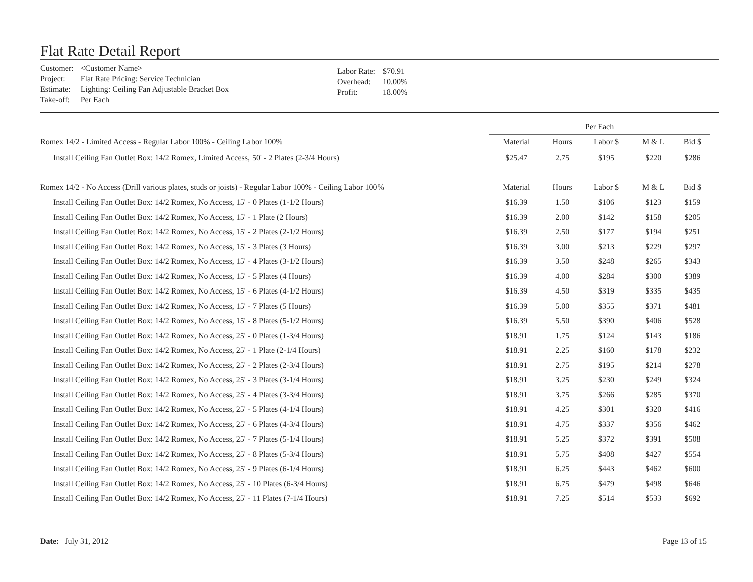Flat Rate Detail Report
| Customer: | <Customer Name> |
| Project: | Flat Rate Pricing: Service Technician |
| Estimate: | Lighting: Ceiling Fan Adjustable Bracket Box |
| Take-off: | Per Each |
| Labor Rate: | $70.91 |
| Overhead: | 10.00% |
| Profit: | 18.00% |
| | Per Each | | | | |
| Romex 14/2 - Limited Access - Regular Labor 100% - Ceiling Labor 100% | Material | Hours | Labor $ | M & L | Bid $ |
| Install Ceiling Fan Outlet Box: 14/2 Romex, Limited Access, 50' - 2 Plates (2-3/4 Hours) | $25.47 | 2.75 | $195 | $220 | $286 |
| Romex 14/2 - No Access (Drill various plates, studs or joists) - Regular Labor 100% - Ceiling Labor 100% | Material | Hours | Labor $ | M & L | Bid $ |
| Install Ceiling Fan Outlet Box: 14/2 Romex, No Access, 15' - 0 Plates (1-1/2 Hours) | $16.39 | 1.50 | $106 | $123 | $159 |
| Install Ceiling Fan Outlet Box: 14/2 Romex, No Access, 15' - 1 Plate (2 Hours) | $16.39 | 2.00 | $142 | $158 | $205 |
| Install Ceiling Fan Outlet Box: 14/2 Romex, No Access, 15' - 2 Plates (2-1/2 Hours) | $16.39 | 2.50 | $177 | $194 | $251 |
| Install Ceiling Fan Outlet Box: 14/2 Romex, No Access, 15' - 3 Plates (3 Hours) | $16.39 | 3.00 | $213 | $229 | $297 |
| Install Ceiling Fan Outlet Box: 14/2 Romex, No Access, 15' - 4 Plates (3-1/2 Hours) | $16.39 | 3.50 | $248 | $265 | $343 |
| Install Ceiling Fan Outlet Box: 14/2 Romex, No Access, 15' - 5 Plates (4 Hours) | $16.39 | 4.00 | $284 | $300 | $389 |
| Install Ceiling Fan Outlet Box: 14/2 Romex, No Access, 15' - 6 Plates (4-1/2 Hours) | $16.39 | 4.50 | $319 | $335 | $435 |
| Install Ceiling Fan Outlet Box: 14/2 Romex, No Access, 15' - 7 Plates (5 Hours) | $16.39 | 5.00 | $355 | $371 | $481 |
| Install Ceiling Fan Outlet Box: 14/2 Romex, No Access, 15' - 8 Plates (5-1/2 Hours) | $16.39 | 5.50 | $390 | $406 | $528 |
| Install Ceiling Fan Outlet Box: 14/2 Romex, No Access, 25' - 0 Plates (1-3/4 Hours) | $18.91 | 1.75 | $124 | $143 | $186 |
| Install Ceiling Fan Outlet Box: 14/2 Romex, No Access, 25' - 1 Plate (2-1/4 Hours) | $18.91 | 2.25 | $160 | $178 | $232 |
| Install Ceiling Fan Outlet Box: 14/2 Romex, No Access, 25' - 2 Plates (2-3/4 Hours) | $18.91 | 2.75 | $195 | $214 | $278 |
| Install Ceiling Fan Outlet Box: 14/2 Romex, No Access, 25' - 3 Plates (3-1/4 Hours) | $18.91 | 3.25 | $230 | $249 | $324 |
| Install Ceiling Fan Outlet Box: 14/2 Romex, No Access, 25' - 4 Plates (3-3/4 Hours) | $18.91 | 3.75 | $266 | $285 | $370 |
| Install Ceiling Fan Outlet Box: 14/2 Romex, No Access, 25' - 5 Plates (4-1/4 Hours) | $18.91 | 4.25 | $301 | $320 | $416 |
| Install Ceiling Fan Outlet Box: 14/2 Romex, No Access, 25' - 6 Plates (4-3/4 Hours) | $18.91 | 4.75 | $337 | $356 | $462 |
| Install Ceiling Fan Outlet Box: 14/2 Romex, No Access, 25' - 7 Plates (5-1/4 Hours) | $18.91 | 5.25 | $372 | $391 | $508 |
| Install Ceiling Fan Outlet Box: 14/2 Romex, No Access, 25' - 8 Plates (5-3/4 Hours) | $18.91 | 5.75 | $408 | $427 | $554 |
| Install Ceiling Fan Outlet Box: 14/2 Romex, No Access, 25' - 9 Plates (6-1/4 Hours) | $18.91 | 6.25 | $443 | $462 | $600 |
| Install Ceiling Fan Outlet Box: 14/2 Romex, No Access, 25' - 10 Plates (6-3/4 Hours) | $18.91 | 6.75 | $479 | $498 | $646 |
| Install Ceiling Fan Outlet Box: 14/2 Romex, No Access, 25' - 11 Plates (7-1/4 Hours) | $18.91 | 7.25 | $514 | $533 | $692 |
Date: July 31, 2012 Page 13 of 15